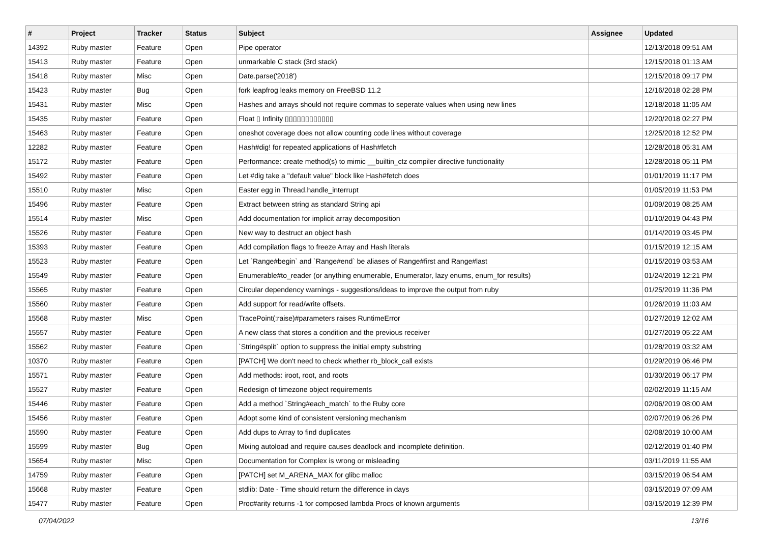| # | Project | Tracker | Status | Subject | Assignee | Updated |
| --- | --- | --- | --- | --- | --- | --- |
| 14392 | Ruby master | Feature | Open | Pipe operator | | 12/13/2018 09:51 AM |
| 15413 | Ruby master | Feature | Open | unmarkable C stack (3rd stack) | | 12/15/2018 01:13 AM |
| 15418 | Ruby master | Misc | Open | Date.parse('2018') | | 12/15/2018 09:17 PM |
| 15423 | Ruby master | Bug | Open | fork leapfrog leaks memory on FreeBSD 11.2 | | 12/16/2018 02:28 PM |
| 15431 | Ruby master | Misc | Open | Hashes and arrays should not require commas to seperate values when using new lines | | 12/18/2018 11:05 AM |
| 15435 | Ruby master | Feature | Open | Float ▯ Infinity ▯▯▯▯▯▯▯▯▯▯▯▯ | | 12/20/2018 02:27 PM |
| 15463 | Ruby master | Feature | Open | oneshot coverage does not allow counting code lines without coverage | | 12/25/2018 12:52 PM |
| 12282 | Ruby master | Feature | Open | Hash#dig! for repeated applications of Hash#fetch | | 12/28/2018 05:31 AM |
| 15172 | Ruby master | Feature | Open | Performance: create method(s) to mimic __builtin_ctz compiler directive functionality | | 12/28/2018 05:11 PM |
| 15492 | Ruby master | Feature | Open | Let #dig take a "default value" block like Hash#fetch does | | 01/01/2019 11:17 PM |
| 15510 | Ruby master | Misc | Open | Easter egg in Thread.handle_interrupt | | 01/05/2019 11:53 PM |
| 15496 | Ruby master | Feature | Open | Extract between string as standard String api | | 01/09/2019 08:25 AM |
| 15514 | Ruby master | Misc | Open | Add documentation for implicit array decomposition | | 01/10/2019 04:43 PM |
| 15526 | Ruby master | Feature | Open | New way to destruct an object hash | | 01/14/2019 03:45 PM |
| 15393 | Ruby master | Feature | Open | Add compilation flags to freeze Array and Hash literals | | 01/15/2019 12:15 AM |
| 15523 | Ruby master | Feature | Open | Let `Range#begin` and `Range#end` be aliases of Range#first and Range#last | | 01/15/2019 03:53 AM |
| 15549 | Ruby master | Feature | Open | Enumerable#to_reader (or anything enumerable, Enumerator, lazy enums, enum_for results) | | 01/24/2019 12:21 PM |
| 15565 | Ruby master | Feature | Open | Circular dependency warnings - suggestions/ideas to improve the output from ruby | | 01/25/2019 11:36 PM |
| 15560 | Ruby master | Feature | Open | Add support for read/write offsets. | | 01/26/2019 11:03 AM |
| 15568 | Ruby master | Misc | Open | TracePoint(:raise)#parameters raises RuntimeError | | 01/27/2019 12:02 AM |
| 15557 | Ruby master | Feature | Open | A new class that stores a condition and the previous receiver | | 01/27/2019 05:22 AM |
| 15562 | Ruby master | Feature | Open | `String#split` option to suppress the initial empty substring | | 01/28/2019 03:32 AM |
| 10370 | Ruby master | Feature | Open | [PATCH] We don't need to check whether rb_block_call exists | | 01/29/2019 06:46 PM |
| 15571 | Ruby master | Feature | Open | Add methods: iroot, root, and roots | | 01/30/2019 06:17 PM |
| 15527 | Ruby master | Feature | Open | Redesign of timezone object requirements | | 02/02/2019 11:15 AM |
| 15446 | Ruby master | Feature | Open | Add a method `String#each_match` to the Ruby core | | 02/06/2019 08:00 AM |
| 15456 | Ruby master | Feature | Open | Adopt some kind of consistent versioning mechanism | | 02/07/2019 06:26 PM |
| 15590 | Ruby master | Feature | Open | Add dups to Array to find duplicates | | 02/08/2019 10:00 AM |
| 15599 | Ruby master | Bug | Open | Mixing autoload and require causes deadlock and incomplete definition. | | 02/12/2019 01:40 PM |
| 15654 | Ruby master | Misc | Open | Documentation for Complex is wrong or misleading | | 03/11/2019 11:55 AM |
| 14759 | Ruby master | Feature | Open | [PATCH] set M_ARENA_MAX for glibc malloc | | 03/15/2019 06:54 AM |
| 15668 | Ruby master | Feature | Open | stdlib: Date - Time should return the difference in days | | 03/15/2019 07:09 AM |
| 15477 | Ruby master | Feature | Open | Proc#arity returns -1 for composed lambda Procs of known arguments | | 03/15/2019 12:39 PM |
07/04/2022 13/16